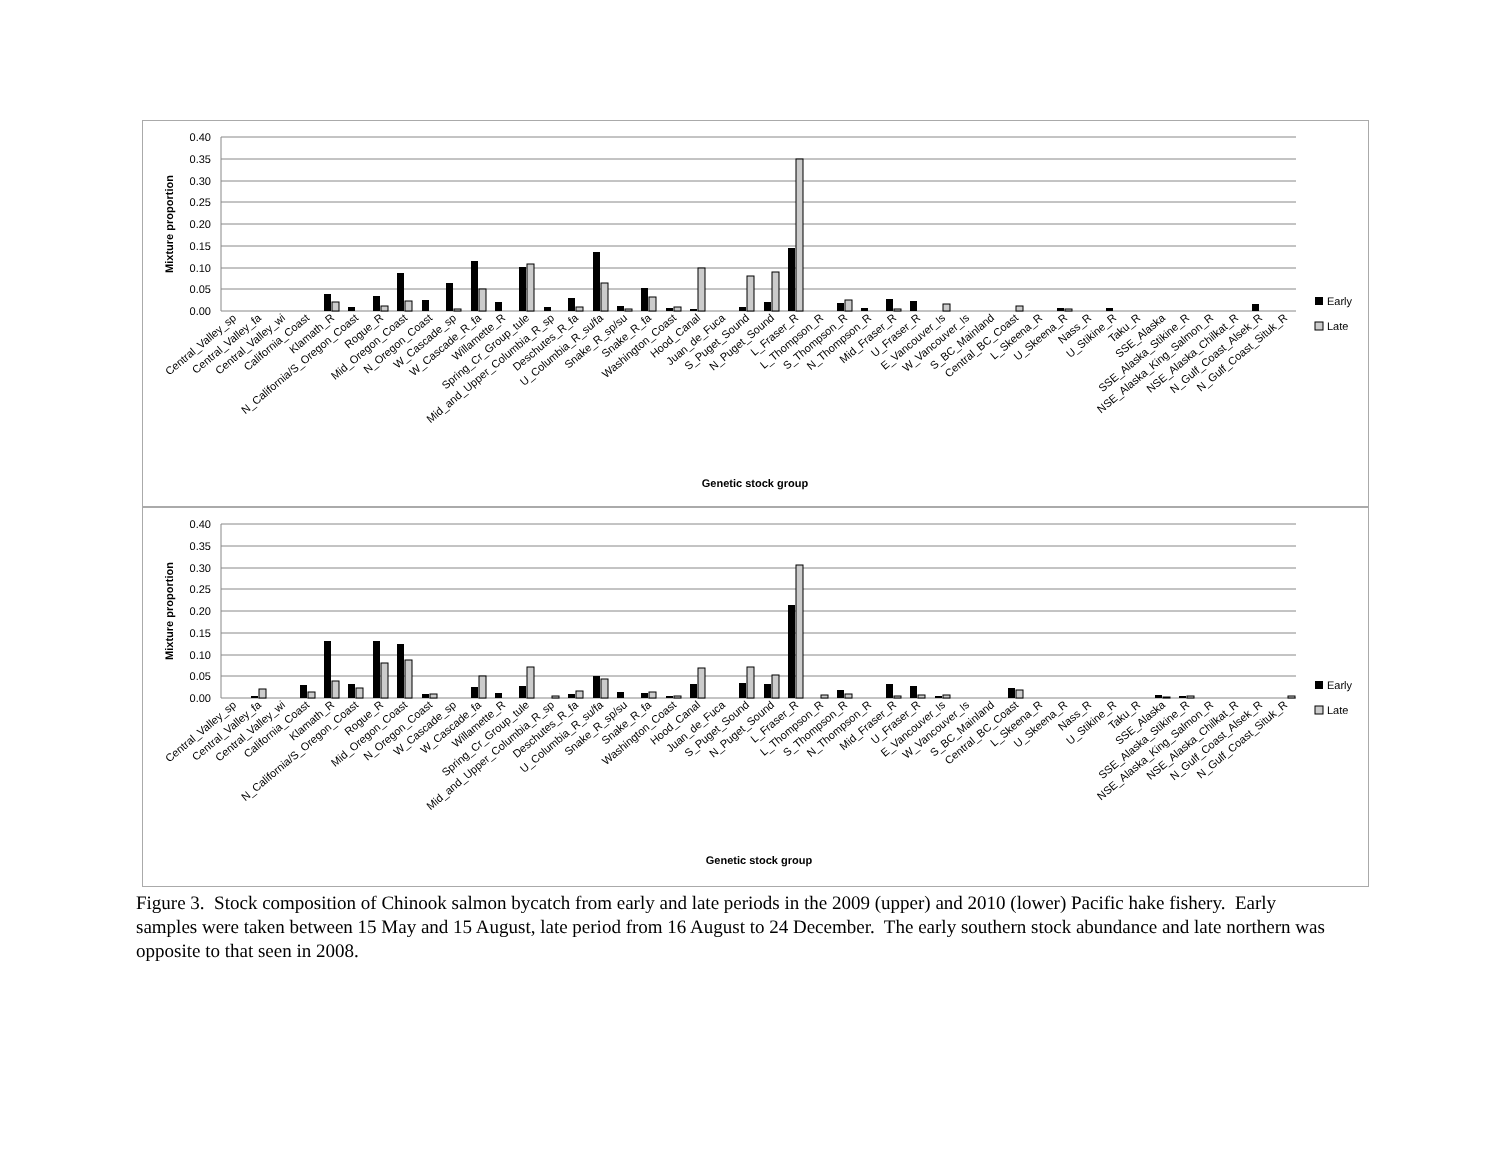0.40
0.35
0.30
0.25
0.20
0.15
0.10
0.05
0.00
Mixture proportion
Central_Valley_sp
Central_Valley_fa
Central_Valley_wi
California_Coast
Klamath_R
N_California/S_Oregon_Coast
Rogue_R
Mid_Oregon_Coast
N_Oregon_Coast
W_Cascade_sp
W_Cascade_R_fa
Willamette_R
Spring_Cr_Group_tule
Mid_and_Upper_Columbia_R_sp
Deschutes_R_fa
U_Columbia_R_su/fa
Snake_R_sp/su
Snake_R_fa
Washington_Coast
Hood_Canal
Juan_de_Fuca
S_Puget_Sound
N_Puget_Sound
L_Fraser_R
L_Thompson_R
S_Thompson_R
N_Thompson_R
Mid_Fraser_R
U_Fraser_R
E_Vancouver_Is
W_Vancouver_Is
S_BC_Mainland
Central_BC_Coast
L_Skeena_R
U_Skeena_R
Nass_R
U_Stikine_R
Taku_R
SSE_Alaska
SSE_Alaska_Stikine_R
NSE_Alaska_King_Salmon_R
NSE_Alaska_Chilkat_R
N_Gulf_Coast_Alsek_R
N_Gulf_Coast_Situk_R
Early
Late
Genetic stock group
0.40
0.35
0.30
0.25
0.20
0.15
0.10
0.05
0.00
Mixture proportion
Central_Valley_sp
Central_Valley_fa
Central_Valley_wi
California_Coast
Klamath_R
N_California/S_Oregon_Coast
Rogue_R
Mid_Oregon_Coast
N_Oregon_Coast
W_Cascade_sp
W_Cascade_fa
Willamette_R
Spring_Cr_Group_tule
Mid_and_Upper_Columbia_R_sp
Deschutes_R_fa
U_Columbia_R_su/fa
Snake_R_sp/su
Snake_R_fa
Washington_Coast
Hood_Canal
Juan_de_Fuca
S_Puget_Sound
N_Puget_Sound
L_Fraser_R
L_Thompson_R
S_Thompson_R
N_Thompson_R
Mid_Fraser_R
U_Fraser_R
E_Vancouver_Is
W_Vancouver_Is
S_BC_Mainland
Central_BC_Coast
L_Skeena_R
U_Skeena_R
Nass_R
U_Stikine_R
Taku_R
SSE_Alaska
SSE_Alaska_Stikine_R
NSE_Alaska_King_Salmon_R
NSE_Alaska_Chilkat_R
N_Gulf_Coast_Alsek_R
N_Gulf_Coast_Situk_R
Early
Late
Genetic stock group
Figure 3. Stock composition of Chinook salmon bycatch from early and late periods in the 2009 (upper) and 2010 (lower) Pacific hake fishery. Early samples were taken between 15 May and 15 August, late period from 16 August to 24 December. The early southern stock abundance and late northern was opposite to that seen in 2008.